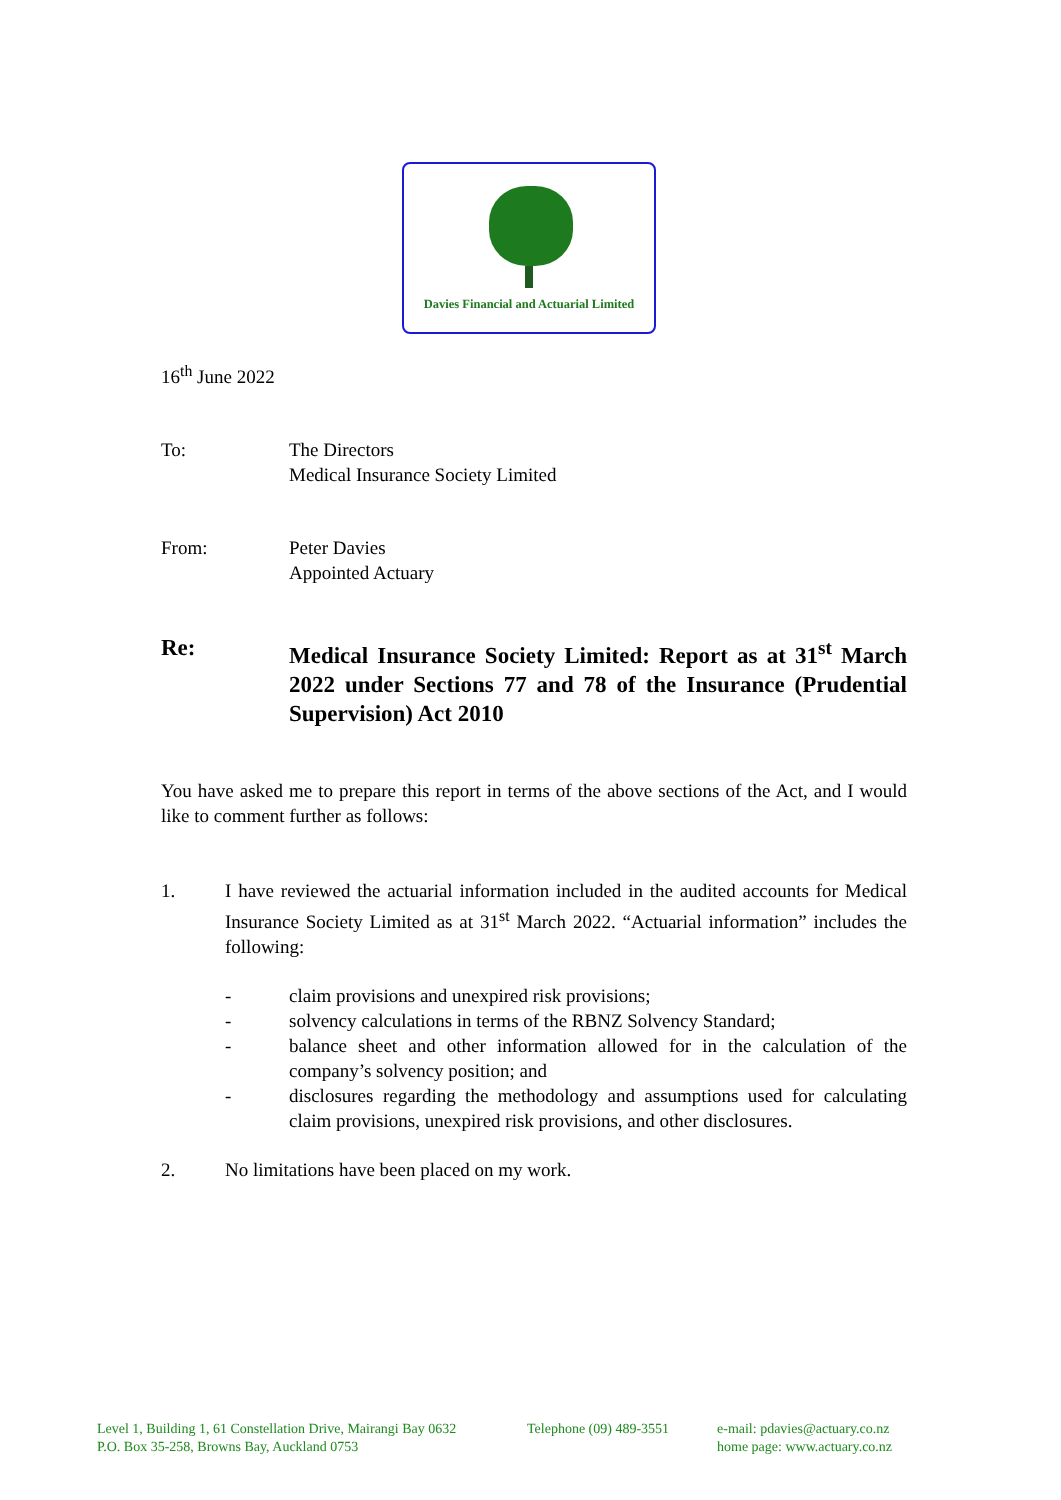Davies Financial and Actuarial Limited
16<sup>th</sup> June 2022
To: The Directors
Medical Insurance Society Limited
From: Peter Davies
Appointed Actuary
Re: Medical Insurance Society Limited: Report as at 31<sup>st</sup> March 2022 under Sections 77 and 78 of the Insurance (Prudential Supervision) Act 2010
You have asked me to prepare this report in terms of the above sections of the Act, and I would like to comment further as follows:
1. I have reviewed the actuarial information included in the audited accounts for Medical Insurance Society Limited as at 31<sup>st</sup> March 2022. “Actuarial information” includes the following:
- claim provisions and unexpired risk provisions;
- solvency calculations in terms of the RBNZ Solvency Standard;
- balance sheet and other information allowed for in the calculation of the company’s solvency position; and
- disclosures regarding the methodology and assumptions used for calculating claim provisions, unexpired risk provisions, and other disclosures.
2. No limitations have been placed on my work.
Level 1, Building 1, 61 Constellation Drive, Mairangi Bay 0632
P.O. Box 35-258, Browns Bay, Auckland 0753
Telephone (09) 489-3551
e-mail: pdavies@actuary.co.nz
home page: www.actuary.co.nz